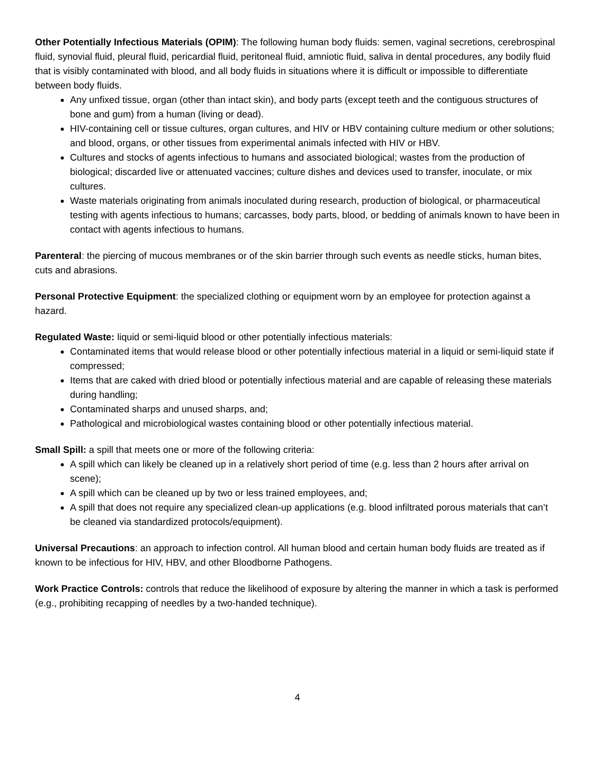Other Potentially Infectious Materials (OPIM): The following human body fluids: semen, vaginal secretions, cerebrospinal fluid, synovial fluid, pleural fluid, pericardial fluid, peritoneal fluid, amniotic fluid, saliva in dental procedures, any bodily fluid that is visibly contaminated with blood, and all body fluids in situations where it is difficult or impossible to differentiate between body fluids.
Any unfixed tissue, organ (other than intact skin), and body parts (except teeth and the contiguous structures of bone and gum) from a human (living or dead).
HIV-containing cell or tissue cultures, organ cultures, and HIV or HBV containing culture medium or other solutions; and blood, organs, or other tissues from experimental animals infected with HIV or HBV.
Cultures and stocks of agents infectious to humans and associated biological; wastes from the production of biological; discarded live or attenuated vaccines; culture dishes and devices used to transfer, inoculate, or mix cultures.
Waste materials originating from animals inoculated during research, production of biological, or pharmaceutical testing with agents infectious to humans; carcasses, body parts, blood, or bedding of animals known to have been in contact with agents infectious to humans.
Parenteral: the piercing of mucous membranes or of the skin barrier through such events as needle sticks, human bites, cuts and abrasions.
Personal Protective Equipment: the specialized clothing or equipment worn by an employee for protection against a hazard.
Regulated Waste: liquid or semi-liquid blood or other potentially infectious materials:
Contaminated items that would release blood or other potentially infectious material in a liquid or semi-liquid state if compressed;
Items that are caked with dried blood or potentially infectious material and are capable of releasing these materials during handling;
Contaminated sharps and unused sharps, and;
Pathological and microbiological wastes containing blood or other potentially infectious material.
Small Spill: a spill that meets one or more of the following criteria:
A spill which can likely be cleaned up in a relatively short period of time (e.g. less than 2 hours after arrival on scene);
A spill which can be cleaned up by two or less trained employees, and;
A spill that does not require any specialized clean-up applications (e.g. blood infiltrated porous materials that can’t be cleaned via standardized protocols/equipment).
Universal Precautions: an approach to infection control. All human blood and certain human body fluids are treated as if known to be infectious for HIV, HBV, and other Bloodborne Pathogens.
Work Practice Controls: controls that reduce the likelihood of exposure by altering the manner in which a task is performed (e.g., prohibiting recapping of needles by a two-handed technique).
4